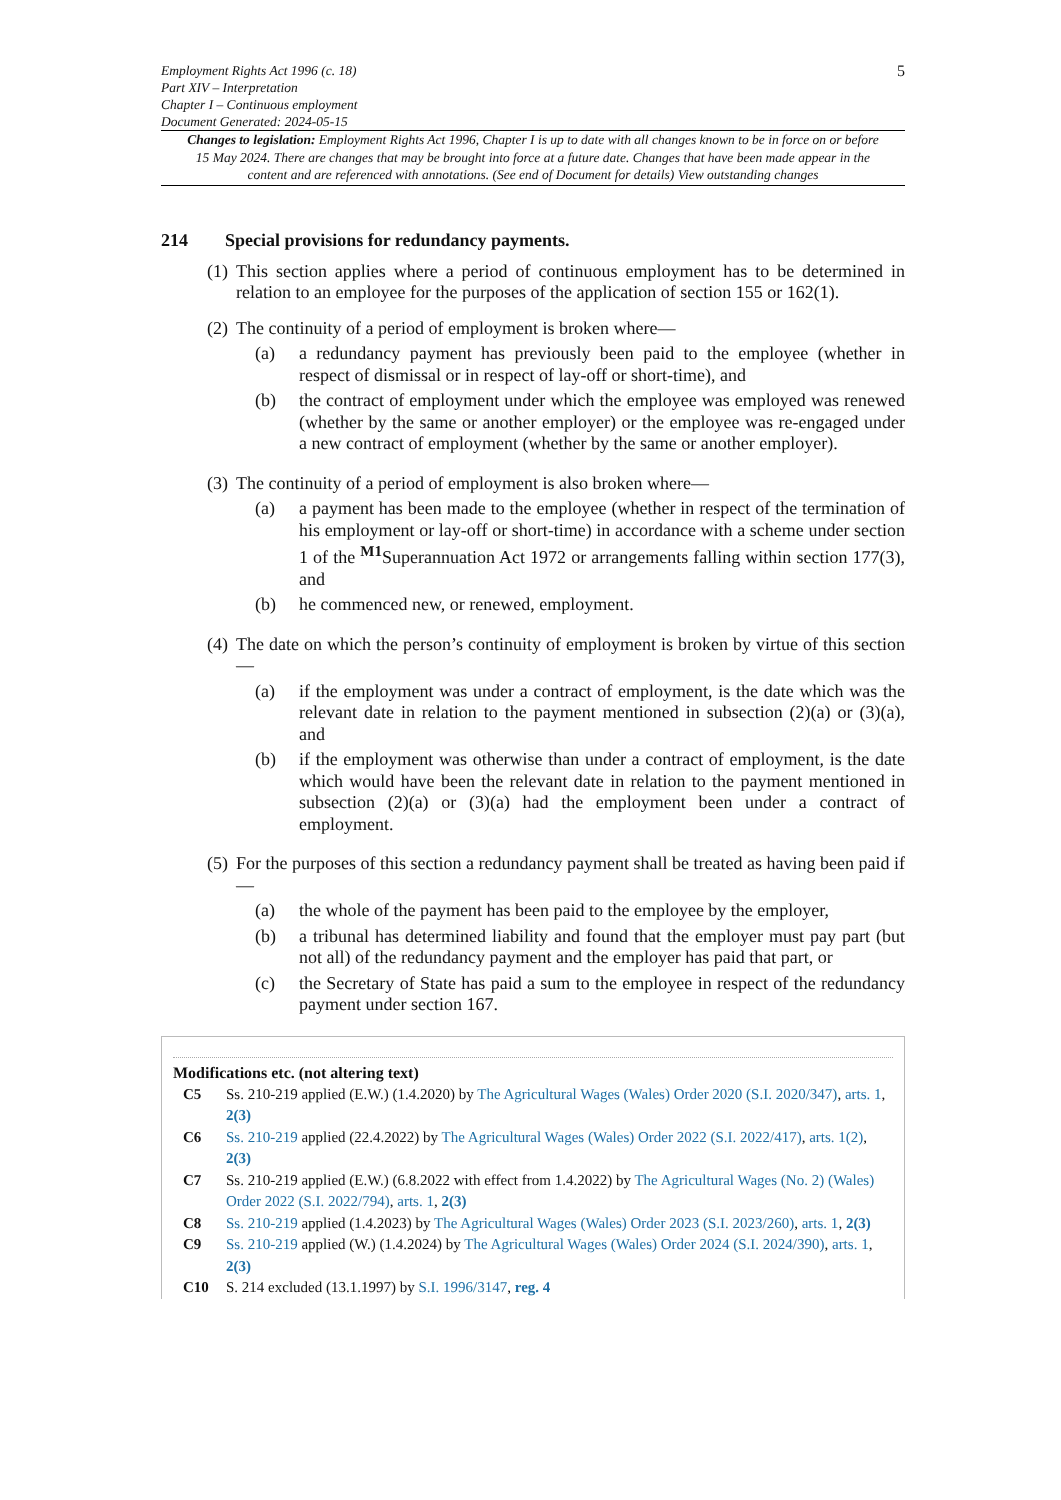Employment Rights Act 1996 (c. 18)
Part XIV – Interpretation
Chapter I – Continuous employment
Document Generated: 2024-05-15
5
Changes to legislation: Employment Rights Act 1996, Chapter I is up to date with all changes known to be in force on or before 15 May 2024. There are changes that may be brought into force at a future date. Changes that have been made appear in the content and are referenced with annotations. (See end of Document for details) View outstanding changes
214 Special provisions for redundancy payments.
(1)
This section applies where a period of continuous employment has to be determined in relation to an employee for the purposes of the application of section 155 or 162(1).
(2)
The continuity of a period of employment is broken where—
(a) a redundancy payment has previously been paid to the employee (whether in respect of dismissal or in respect of lay-off or short-time), and
(b) the contract of employment under which the employee was employed was renewed (whether by the same or another employer) or the employee was re-engaged under a new contract of employment (whether by the same or another employer).
(3)
The continuity of a period of employment is also broken where—
(a) a payment has been made to the employee (whether in respect of the termination of his employment or lay-off or short-time) in accordance with a scheme under section 1 of the <sup>M1</sup>Superannuation Act 1972 or arrangements falling within section 177(3), and
(b) he commenced new, or renewed, employment.
(4)
The date on which the person’s continuity of employment is broken by virtue of this section—
(a) if the employment was under a contract of employment, is the date which was the relevant date in relation to the payment mentioned in subsection (2)(a) or (3)(a), and
(b) if the employment was otherwise than under a contract of employment, is the date which would have been the relevant date in relation to the payment mentioned in subsection (2)(a) or (3)(a) had the employment been under a contract of employment.
(5)
For the purposes of this section a redundancy payment shall be treated as having been paid if—
(a) the whole of the payment has been paid to the employee by the employer,
(b) a tribunal has determined liability and found that the employer must pay part (but not all) of the redundancy payment and the employer has paid that part, or
(c) the Secretary of State has paid a sum to the employee in respect of the redundancy payment under section 167.
Modifications etc. (not altering text)
C5 Ss. 210-219 applied (E.W.) (1.4.2020) by The Agricultural Wages (Wales) Order 2020 (S.I. 2020/347), arts. 1, 2(3)
C6 Ss. 210-219 applied (22.4.2022) by The Agricultural Wages (Wales) Order 2022 (S.I. 2022/417), arts. 1(2), 2(3)
C7 Ss. 210-219 applied (E.W.) (6.8.2022 with effect from 1.4.2022) by The Agricultural Wages (No. 2) (Wales) Order 2022 (S.I. 2022/794), arts. 1, 2(3)
C8 Ss. 210-219 applied (1.4.2023) by The Agricultural Wages (Wales) Order 2023 (S.I. 2023/260), arts. 1, 2(3)
C9 Ss. 210-219 applied (W.) (1.4.2024) by The Agricultural Wages (Wales) Order 2024 (S.I. 2024/390), arts. 1, 2(3)
C10 S. 214 excluded (13.1.1997) by S.I. 1996/3147, reg. 4